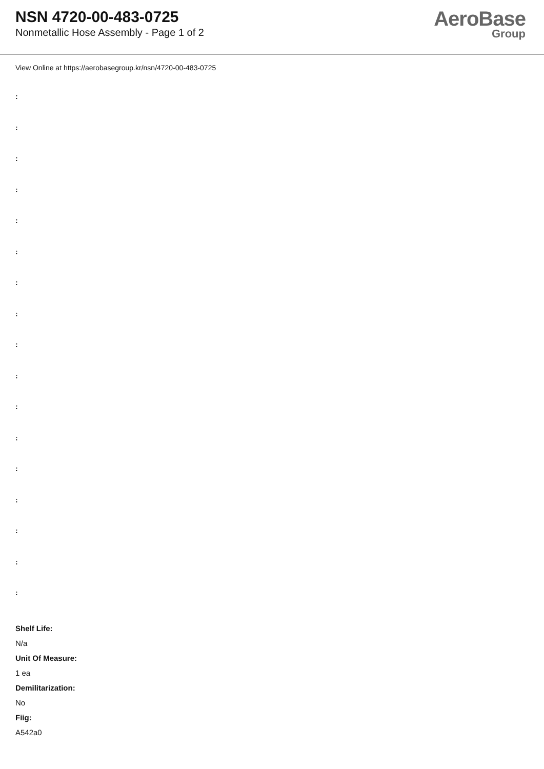NSN 4720-00-483-0725
Nonmetallic Hose Assembly - Page 1 of 2
AeroBase
Group
View Online at https://aerobasegroup.kr/nsn/4720-00-483-0725
:
:
:
:
:
:
:
:
:
:
:
:
:
:
:
:
:
Shelf Life:
N/a
Unit Of Measure:
1 ea
Demilitarization:
No
Fiig:
A542a0